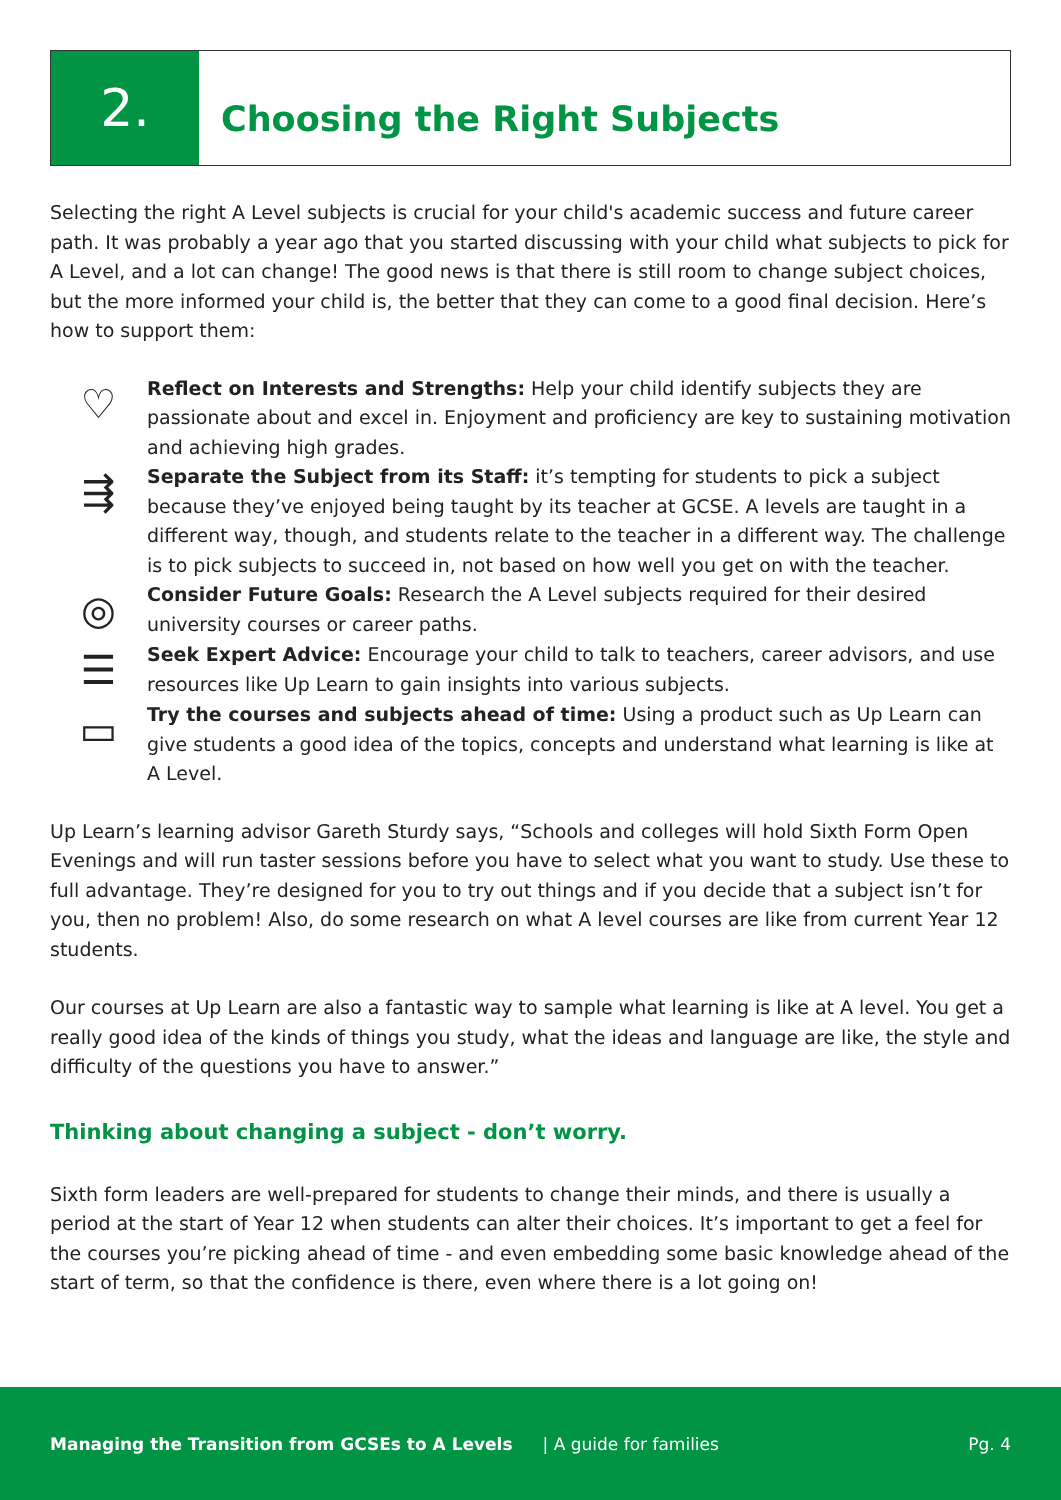2.
Choosing the Right Subjects
Selecting the right A Level subjects is crucial for your child's academic success and future career path. It was probably a year ago that you started discussing with your child what subjects to pick for A Level, and a lot can change! The good news is that there is still room to change subject choices, but the more informed your child is, the better that they can come to a good final decision. Here’s how to support them:
♡
Reflect on Interests and Strengths: Help your child identify subjects they are passionate about and excel in. Enjoyment and proficiency are key to sustaining motivation and achieving high grades.
⇶
Separate the Subject from its Staff: it’s tempting for students to pick a subject because they’ve enjoyed being taught by its teacher at GCSE. A levels are taught in a different way, though, and students relate to the teacher in a different way. The challenge is to pick subjects to succeed in, not based on how well you get on with the teacher.
◎
Consider Future Goals: Research the A Level subjects required for their desired university courses or career paths.
☰
Seek Expert Advice: Encourage your child to talk to teachers, career advisors, and use resources like Up Learn to gain insights into various subjects.
▭
Try the courses and subjects ahead of time: Using a product such as Up Learn can give students a good idea of the topics, concepts and understand what learning is like at A Level.
Up Learn’s learning advisor Gareth Sturdy says, “Schools and colleges will hold Sixth Form Open Evenings and will run taster sessions before you have to select what you want to study. Use these to full advantage. They’re designed for you to try out things and if you decide that a subject isn’t for you, then no problem! Also, do some research on what A level courses are like from current Year 12 students.
Our courses at Up Learn are also a fantastic way to sample what learning is like at A level. You get a really good idea of the kinds of things you study, what the ideas and language are like, the style and difficulty of the questions you have to answer.”
Thinking about changing a subject - don’t worry.
Sixth form leaders are well-prepared for students to change their minds, and there is usually a period at the start of Year 12 when students can alter their choices. It’s important to get a feel for the courses you’re picking ahead of time - and even embedding some basic knowledge ahead of the start of term, so that the confidence is there, even where there is a lot going on!
Managing the Transition from GCSEs to A Levels | A guide for families Pg. 4